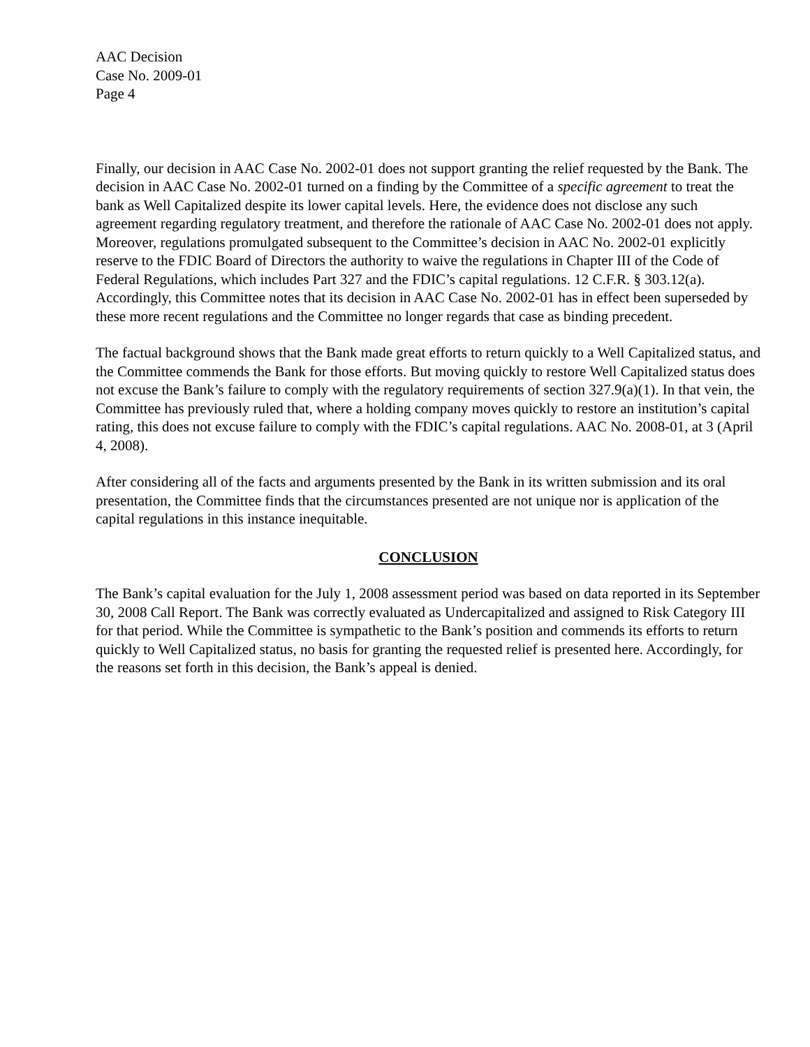AAC Decision
Case No. 2009-01
Page 4
Finally, our decision in AAC Case No. 2002-01 does not support granting the relief requested by the Bank. The decision in AAC Case No. 2002-01 turned on a finding by the Committee of a specific agreement to treat the bank as Well Capitalized despite its lower capital levels. Here, the evidence does not disclose any such agreement regarding regulatory treatment, and therefore the rationale of AAC Case No. 2002-01 does not apply. Moreover, regulations promulgated subsequent to the Committee’s decision in AAC No. 2002-01 explicitly reserve to the FDIC Board of Directors the authority to waive the regulations in Chapter III of the Code of Federal Regulations, which includes Part 327 and the FDIC’s capital regulations. 12 C.F.R. § 303.12(a). Accordingly, this Committee notes that its decision in AAC Case No. 2002-01 has in effect been superseded by these more recent regulations and the Committee no longer regards that case as binding precedent.
The factual background shows that the Bank made great efforts to return quickly to a Well Capitalized status, and the Committee commends the Bank for those efforts. But moving quickly to restore Well Capitalized status does not excuse the Bank’s failure to comply with the regulatory requirements of section 327.9(a)(1). In that vein, the Committee has previously ruled that, where a holding company moves quickly to restore an institution’s capital rating, this does not excuse failure to comply with the FDIC’s capital regulations. AAC No. 2008-01, at 3 (April 4, 2008).
After considering all of the facts and arguments presented by the Bank in its written submission and its oral presentation, the Committee finds that the circumstances presented are not unique nor is application of the capital regulations in this instance inequitable.
CONCLUSION
The Bank’s capital evaluation for the July 1, 2008 assessment period was based on data reported in its September 30, 2008 Call Report. The Bank was correctly evaluated as Undercapitalized and assigned to Risk Category III for that period. While the Committee is sympathetic to the Bank’s position and commends its efforts to return quickly to Well Capitalized status, no basis for granting the requested relief is presented here. Accordingly, for the reasons set forth in this decision, the Bank’s appeal is denied.